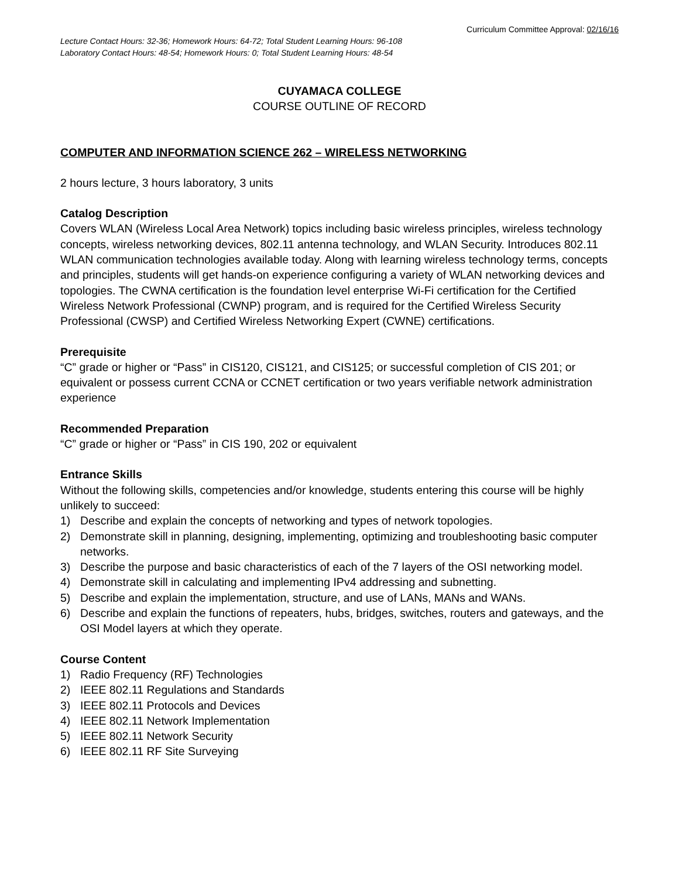Curriculum Committee Approval: 02/16/16
Lecture Contact Hours: 32-36; Homework Hours: 64-72; Total Student Learning Hours: 96-108
Laboratory Contact Hours: 48-54; Homework Hours: 0; Total Student Learning Hours: 48-54
CUYAMACA COLLEGE
COURSE OUTLINE OF RECORD
COMPUTER AND INFORMATION SCIENCE 262 – WIRELESS NETWORKING
2 hours lecture, 3 hours laboratory, 3 units
Catalog Description
Covers WLAN (Wireless Local Area Network) topics including basic wireless principles, wireless technology concepts, wireless networking devices, 802.11 antenna technology, and WLAN Security. Introduces 802.11 WLAN communication technologies available today. Along with learning wireless technology terms, concepts and principles, students will get hands-on experience configuring a variety of WLAN networking devices and topologies. The CWNA certification is the foundation level enterprise Wi-Fi certification for the Certified Wireless Network Professional (CWNP) program, and is required for the Certified Wireless Security Professional (CWSP) and Certified Wireless Networking Expert (CWNE) certifications.
Prerequisite
“C” grade or higher or “Pass” in CIS120, CIS121, and CIS125; or successful completion of CIS 201; or equivalent or possess current CCNA or CCNET certification or two years verifiable network administration experience
Recommended Preparation
“C” grade or higher or “Pass” in CIS 190, 202 or equivalent
Entrance Skills
Without the following skills, competencies and/or knowledge, students entering this course will be highly unlikely to succeed:
1) Describe and explain the concepts of networking and types of network topologies.
2) Demonstrate skill in planning, designing, implementing, optimizing and troubleshooting basic computer networks.
3) Describe the purpose and basic characteristics of each of the 7 layers of the OSI networking model.
4) Demonstrate skill in calculating and implementing IPv4 addressing and subnetting.
5) Describe and explain the implementation, structure, and use of LANs, MANs and WANs.
6) Describe and explain the functions of repeaters, hubs, bridges, switches, routers and gateways, and the OSI Model layers at which they operate.
Course Content
1) Radio Frequency (RF) Technologies
2) IEEE 802.11 Regulations and Standards
3) IEEE 802.11 Protocols and Devices
4) IEEE 802.11 Network Implementation
5) IEEE 802.11 Network Security
6) IEEE 802.11 RF Site Surveying